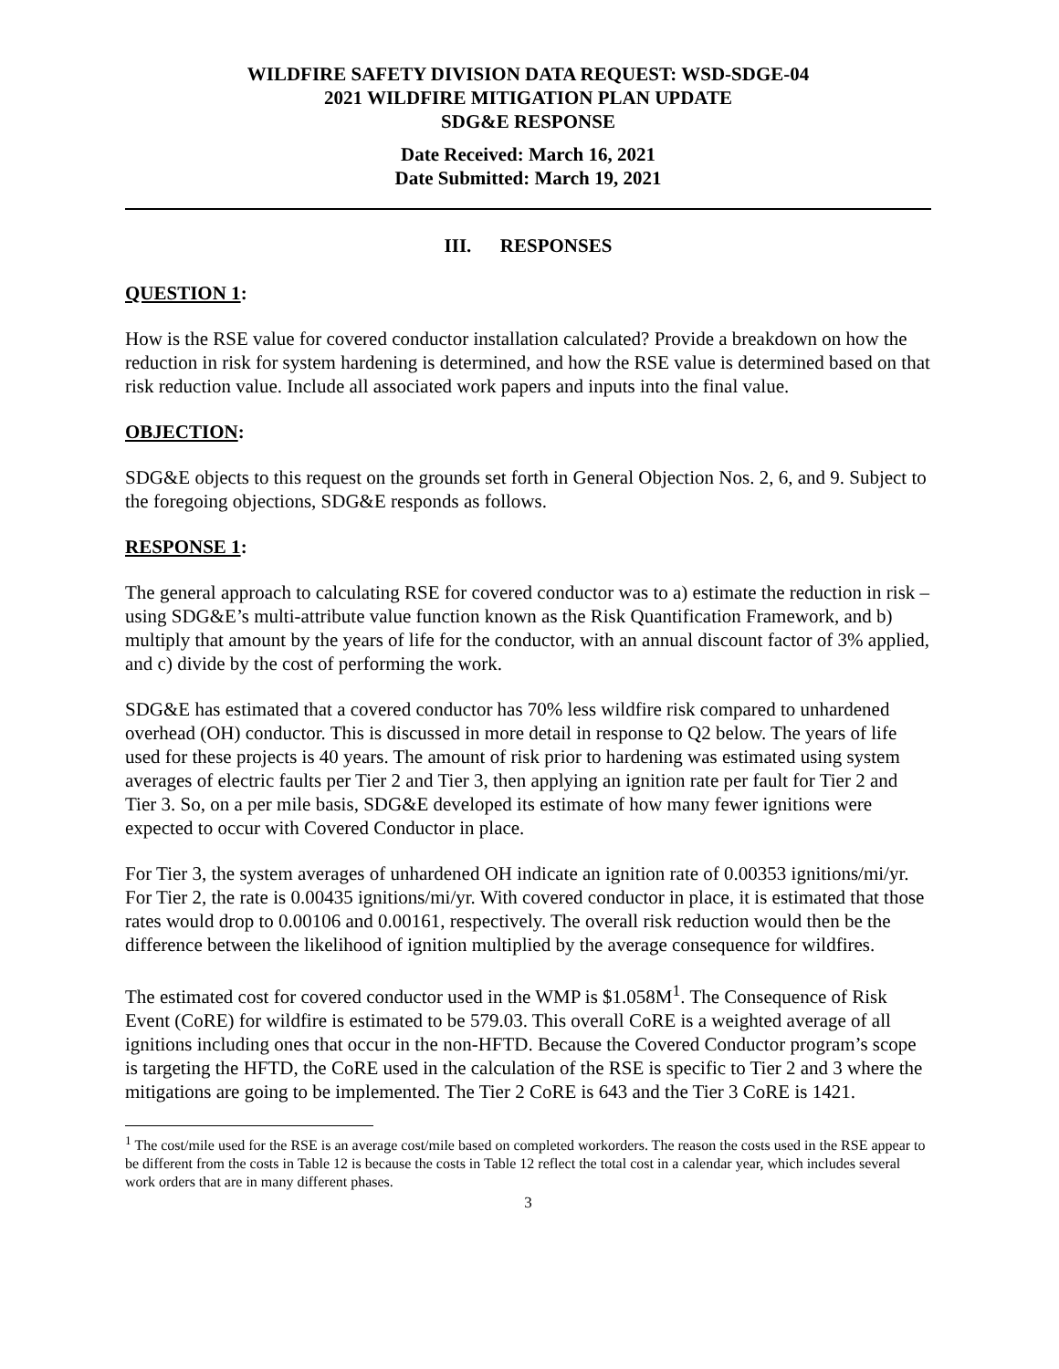WILDFIRE SAFETY DIVISION DATA REQUEST: WSD-SDGE-04
2021 WILDFIRE MITIGATION PLAN UPDATE
SDG&E RESPONSE
Date Received: March 16, 2021
Date Submitted: March 19, 2021
III. RESPONSES
QUESTION 1:
How is the RSE value for covered conductor installation calculated? Provide a breakdown on how the reduction in risk for system hardening is determined, and how the RSE value is determined based on that risk reduction value. Include all associated work papers and inputs into the final value.
OBJECTION:
SDG&E objects to this request on the grounds set forth in General Objection Nos. 2, 6, and 9. Subject to the foregoing objections, SDG&E responds as follows.
RESPONSE 1:
The general approach to calculating RSE for covered conductor was to a) estimate the reduction in risk – using SDG&E’s multi-attribute value function known as the Risk Quantification Framework, and b) multiply that amount by the years of life for the conductor, with an annual discount factor of 3% applied, and c) divide by the cost of performing the work.
SDG&E has estimated that a covered conductor has 70% less wildfire risk compared to unhardened overhead (OH) conductor. This is discussed in more detail in response to Q2 below. The years of life used for these projects is 40 years. The amount of risk prior to hardening was estimated using system averages of electric faults per Tier 2 and Tier 3, then applying an ignition rate per fault for Tier 2 and Tier 3. So, on a per mile basis, SDG&E developed its estimate of how many fewer ignitions were expected to occur with Covered Conductor in place.
For Tier 3, the system averages of unhardened OH indicate an ignition rate of 0.00353 ignitions/mi/yr. For Tier 2, the rate is 0.00435 ignitions/mi/yr. With covered conductor in place, it is estimated that those rates would drop to 0.00106 and 0.00161, respectively. The overall risk reduction would then be the difference between the likelihood of ignition multiplied by the average consequence for wildfires.
The estimated cost for covered conductor used in the WMP is $1.058M<sup>1</sup>. The Consequence of Risk Event (CoRE) for wildfire is estimated to be 579.03. This overall CoRE is a weighted average of all ignitions including ones that occur in the non-HFTD. Because the Covered Conductor program’s scope is targeting the HFTD, the CoRE used in the calculation of the RSE is specific to Tier 2 and 3 where the mitigations are going to be implemented. The Tier 2 CoRE is 643 and the Tier 3 CoRE is 1421.
<sup>1</sup> The cost/mile used for the RSE is an average cost/mile based on completed workorders. The reason the costs used in the RSE appear to be different from the costs in Table 12 is because the costs in Table 12 reflect the total cost in a calendar year, which includes several work orders that are in many different phases.
3